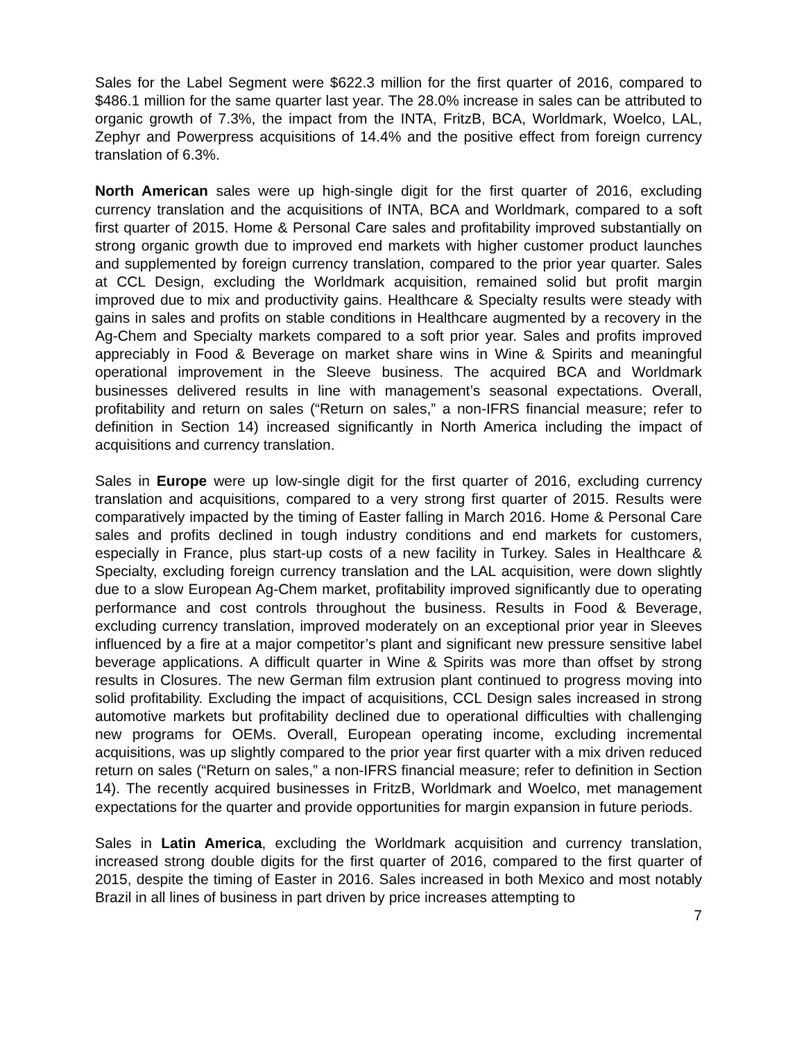Sales for the Label Segment were $622.3 million for the first quarter of 2016, compared to $486.1 million for the same quarter last year. The 28.0% increase in sales can be attributed to organic growth of 7.3%, the impact from the INTA, FritzB, BCA, Worldmark, Woelco, LAL, Zephyr and Powerpress acquisitions of 14.4% and the positive effect from foreign currency translation of 6.3%.
North American sales were up high-single digit for the first quarter of 2016, excluding currency translation and the acquisitions of INTA, BCA and Worldmark, compared to a soft first quarter of 2015. Home & Personal Care sales and profitability improved substantially on strong organic growth due to improved end markets with higher customer product launches and supplemented by foreign currency translation, compared to the prior year quarter. Sales at CCL Design, excluding the Worldmark acquisition, remained solid but profit margin improved due to mix and productivity gains. Healthcare & Specialty results were steady with gains in sales and profits on stable conditions in Healthcare augmented by a recovery in the Ag-Chem and Specialty markets compared to a soft prior year. Sales and profits improved appreciably in Food & Beverage on market share wins in Wine & Spirits and meaningful operational improvement in the Sleeve business. The acquired BCA and Worldmark businesses delivered results in line with management’s seasonal expectations. Overall, profitability and return on sales (“Return on sales,” a non-IFRS financial measure; refer to definition in Section 14) increased significantly in North America including the impact of acquisitions and currency translation.
Sales in Europe were up low-single digit for the first quarter of 2016, excluding currency translation and acquisitions, compared to a very strong first quarter of 2015. Results were comparatively impacted by the timing of Easter falling in March 2016. Home & Personal Care sales and profits declined in tough industry conditions and end markets for customers, especially in France, plus start-up costs of a new facility in Turkey. Sales in Healthcare & Specialty, excluding foreign currency translation and the LAL acquisition, were down slightly due to a slow European Ag-Chem market, profitability improved significantly due to operating performance and cost controls throughout the business. Results in Food & Beverage, excluding currency translation, improved moderately on an exceptional prior year in Sleeves influenced by a fire at a major competitor’s plant and significant new pressure sensitive label beverage applications. A difficult quarter in Wine & Spirits was more than offset by strong results in Closures. The new German film extrusion plant continued to progress moving into solid profitability. Excluding the impact of acquisitions, CCL Design sales increased in strong automotive markets but profitability declined due to operational difficulties with challenging new programs for OEMs. Overall, European operating income, excluding incremental acquisitions, was up slightly compared to the prior year first quarter with a mix driven reduced return on sales (“Return on sales,” a non-IFRS financial measure; refer to definition in Section 14). The recently acquired businesses in FritzB, Worldmark and Woelco, met management expectations for the quarter and provide opportunities for margin expansion in future periods.
Sales in Latin America, excluding the Worldmark acquisition and currency translation, increased strong double digits for the first quarter of 2016, compared to the first quarter of 2015, despite the timing of Easter in 2016. Sales increased in both Mexico and most notably Brazil in all lines of business in part driven by price increases attempting to
7